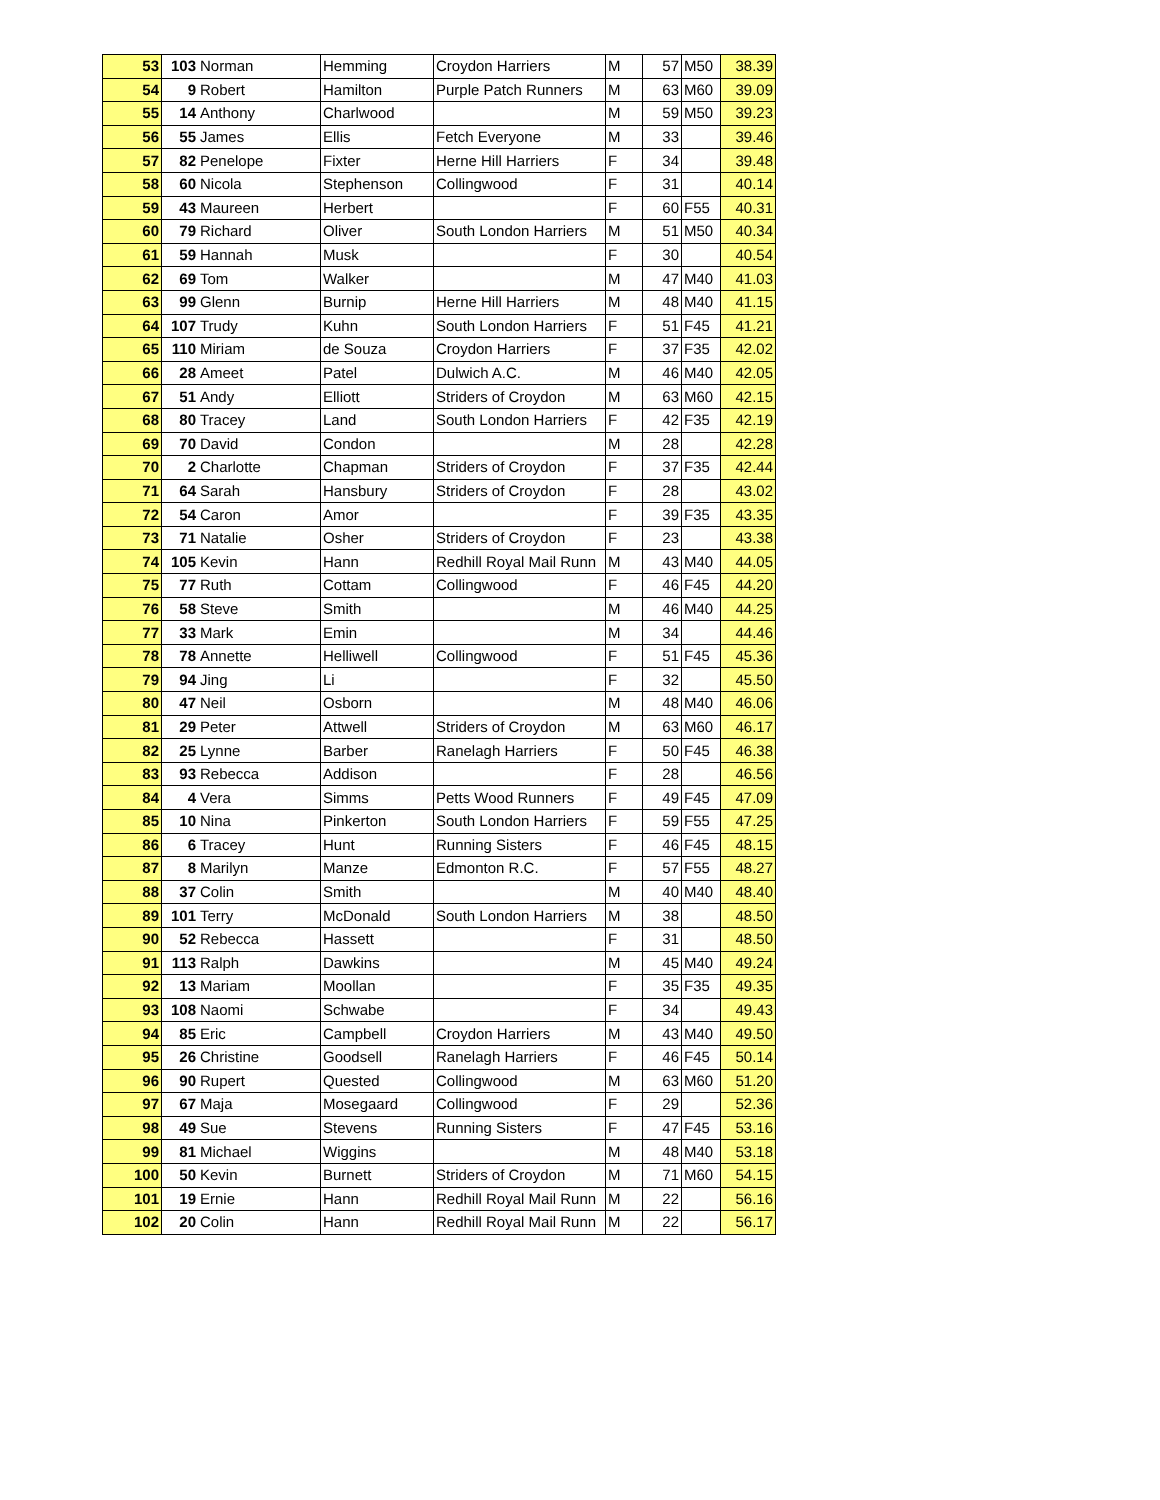| 53 | 103 | Norman | Hemming | Croydon Harriers | M | 57 | M50 | 38.39 |
| 54 | 9 | Robert | Hamilton | Purple Patch Runners | M | 63 | M60 | 39.09 |
| 55 | 14 | Anthony | Charlwood | | M | 59 | M50 | 39.23 |
| 56 | 55 | James | Ellis | Fetch Everyone | M | 33 | | 39.46 |
| 57 | 82 | Penelope | Fixter | Herne Hill Harriers | F | 34 | | 39.48 |
| 58 | 60 | Nicola | Stephenson | Collingwood | F | 31 | | 40.14 |
| 59 | 43 | Maureen | Herbert | | F | 60 | F55 | 40.31 |
| 60 | 79 | Richard | Oliver | South London Harriers | M | 51 | M50 | 40.34 |
| 61 | 59 | Hannah | Musk | | F | 30 | | 40.54 |
| 62 | 69 | Tom | Walker | | M | 47 | M40 | 41.03 |
| 63 | 99 | Glenn | Burnip | Herne Hill Harriers | M | 48 | M40 | 41.15 |
| 64 | 107 | Trudy | Kuhn | South London Harriers | F | 51 | F45 | 41.21 |
| 65 | 110 | Miriam | de Souza | Croydon Harriers | F | 37 | F35 | 42.02 |
| 66 | 28 | Ameet | Patel | Dulwich A.C. | M | 46 | M40 | 42.05 |
| 67 | 51 | Andy | Elliott | Striders of Croydon | M | 63 | M60 | 42.15 |
| 68 | 80 | Tracey | Land | South London Harriers | F | 42 | F35 | 42.19 |
| 69 | 70 | David | Condon | | M | 28 | | 42.28 |
| 70 | 2 | Charlotte | Chapman | Striders of Croydon | F | 37 | F35 | 42.44 |
| 71 | 64 | Sarah | Hansbury | Striders of Croydon | F | 28 | | 43.02 |
| 72 | 54 | Caron | Amor | | F | 39 | F35 | 43.35 |
| 73 | 71 | Natalie | Osher | Striders of Croydon | F | 23 | | 43.38 |
| 74 | 105 | Kevin | Hann | Redhill Royal Mail Runn | M | 43 | M40 | 44.05 |
| 75 | 77 | Ruth | Cottam | Collingwood | F | 46 | F45 | 44.20 |
| 76 | 58 | Steve | Smith | | M | 46 | M40 | 44.25 |
| 77 | 33 | Mark | Emin | | M | 34 | | 44.46 |
| 78 | 78 | Annette | Helliwell | Collingwood | F | 51 | F45 | 45.36 |
| 79 | 94 | Jing | Li | | F | 32 | | 45.50 |
| 80 | 47 | Neil | Osborn | | M | 48 | M40 | 46.06 |
| 81 | 29 | Peter | Attwell | Striders of Croydon | M | 63 | M60 | 46.17 |
| 82 | 25 | Lynne | Barber | Ranelagh Harriers | F | 50 | F45 | 46.38 |
| 83 | 93 | Rebecca | Addison | | F | 28 | | 46.56 |
| 84 | 4 | Vera | Simms | Petts Wood Runners | F | 49 | F45 | 47.09 |
| 85 | 10 | Nina | Pinkerton | South London Harriers | F | 59 | F55 | 47.25 |
| 86 | 6 | Tracey | Hunt | Running Sisters | F | 46 | F45 | 48.15 |
| 87 | 8 | Marilyn | Manze | Edmonton R.C. | F | 57 | F55 | 48.27 |
| 88 | 37 | Colin | Smith | | M | 40 | M40 | 48.40 |
| 89 | 101 | Terry | McDonald | South London Harriers | M | 38 | | 48.50 |
| 90 | 52 | Rebecca | Hassett | | F | 31 | | 48.50 |
| 91 | 113 | Ralph | Dawkins | | M | 45 | M40 | 49.24 |
| 92 | 13 | Mariam | Moollan | | F | 35 | F35 | 49.35 |
| 93 | 108 | Naomi | Schwabe | | F | 34 | | 49.43 |
| 94 | 85 | Eric | Campbell | Croydon Harriers | M | 43 | M40 | 49.50 |
| 95 | 26 | Christine | Goodsell | Ranelagh Harriers | F | 46 | F45 | 50.14 |
| 96 | 90 | Rupert | Quested | Collingwood | M | 63 | M60 | 51.20 |
| 97 | 67 | Maja | Mosegaard | Collingwood | F | 29 | | 52.36 |
| 98 | 49 | Sue | Stevens | Running Sisters | F | 47 | F45 | 53.16 |
| 99 | 81 | Michael | Wiggins | | M | 48 | M40 | 53.18 |
| 100 | 50 | Kevin | Burnett | Striders of Croydon | M | 71 | M60 | 54.15 |
| 101 | 19 | Ernie | Hann | Redhill Royal Mail Runn | M | 22 | | 56.16 |
| 102 | 20 | Colin | Hann | Redhill Royal Mail Runn | M | 22 | | 56.17 |